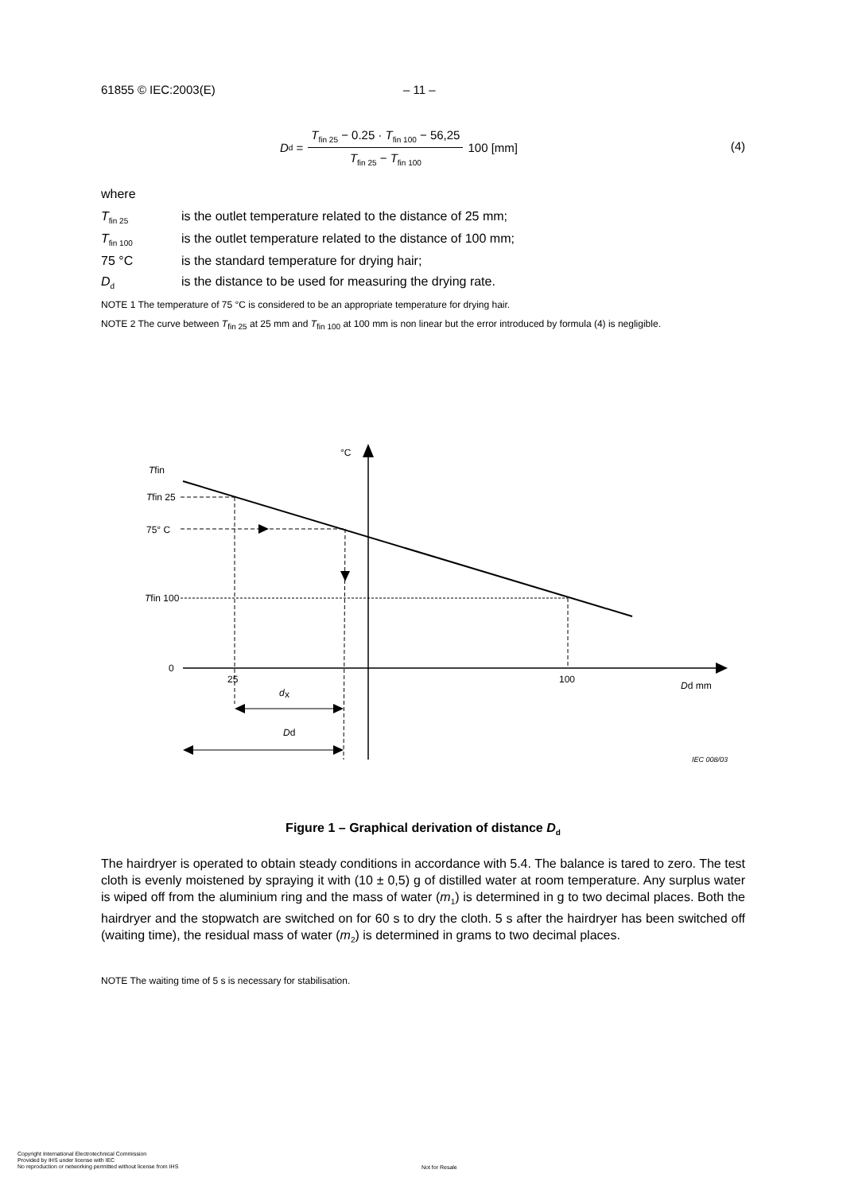61855 © IEC:2003(E) – 11 –
D<sub>d</sub> = T<sub>fin 25</sub> − 0.25 · T<sub>fin 100</sub> − 56,25 T<sub>fin 25</sub> − T<sub>fin 100</sub> 100 [mm]
(4)
where
T<sub>fin 25</sub> is the outlet temperature related to the distance of 25 mm;
T<sub>fin 100</sub> is the outlet temperature related to the distance of 100 mm;
75 °C is the standard temperature for drying hair;
D<sub>d</sub> is the distance to be used for measuring the drying rate.
NOTE 1 The temperature of 75 °C is considered to be an appropriate temperature for drying hair.
NOTE 2 The curve between T<sub>fin 25</sub> at 25 mm and T<sub>fin 100</sub> at 100 mm is non linear but the error introduced by formula (4) is negligible.
°C
Tfin
Tfin 25
75° C
Tfin 100
0
25
100
Dd mm
d
x
Dd
IEC 008/03
Figure 1 – Graphical derivation of distance D<sub>d</sub>
The hairdryer is operated to obtain steady conditions in accordance with 5.4. The balance is tared to zero. The test cloth is evenly moistened by spraying it with (10 ± 0,5) g of distilled water at room temperature. Any surplus water is wiped off from the aluminium ring and the mass of water (m<sub>1</sub>) is determined in g to two decimal places. Both the hairdryer and the stopwatch are switched on for 60 s to dry the cloth. 5 s after the hairdryer has been switched off (waiting time), the residual mass of water (m<sub>2</sub>) is determined in grams to two decimal places.
NOTE The waiting time of 5 s is necessary for stabilisation.
Copyright International Electrotechnical Commission
Provided by IHS under license with IEC
No reproduction or networking permitted without license from IHS
Not for Resale